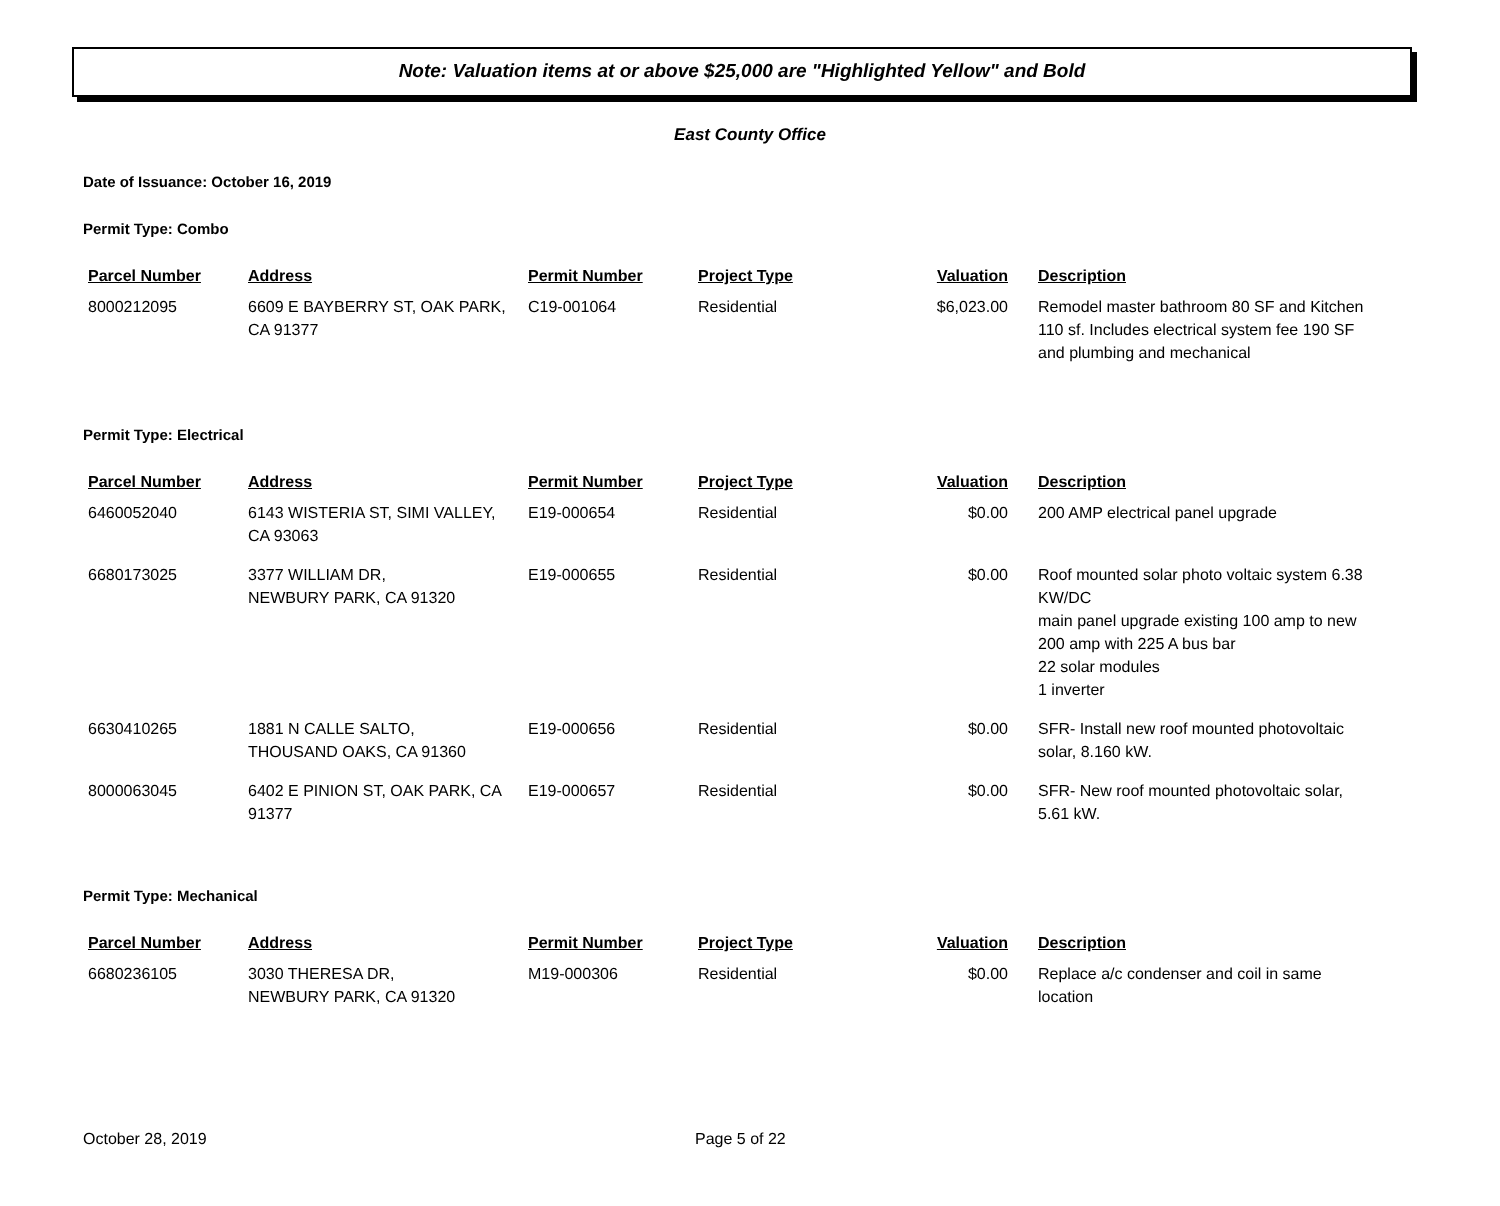Note: Valuation items at or above $25,000 are "Highlighted Yellow" and Bold
East County Office
Date of Issuance: October 16, 2019
Permit Type: Combo
| Parcel Number | Address | Permit Number | Project Type | Valuation | Description |
| --- | --- | --- | --- | --- | --- |
| 8000212095 | 6609 E BAYBERRY ST, OAK PARK, CA 91377 | C19-001064 | Residential | $6,023.00 | Remodel master bathroom 80 SF and Kitchen 110 sf. Includes electrical system fee 190 SF and plumbing and mechanical |
Permit Type: Electrical
| Parcel Number | Address | Permit Number | Project Type | Valuation | Description |
| --- | --- | --- | --- | --- | --- |
| 6460052040 | 6143 WISTERIA ST, SIMI VALLEY, CA 93063 | E19-000654 | Residential | $0.00 | 200 AMP electrical panel upgrade |
| 6680173025 | 3377 WILLIAM DR, NEWBURY PARK, CA 91320 | E19-000655 | Residential | $0.00 | Roof mounted solar photo voltaic system 6.38 KW/DC main panel upgrade existing 100 amp to new 200 amp with 225 A bus bar 22 solar modules 1 inverter |
| 6630410265 | 1881 N CALLE SALTO, THOUSAND OAKS, CA 91360 | E19-000656 | Residential | $0.00 | SFR- Install new roof mounted photovoltaic solar, 8.160 kW. |
| 8000063045 | 6402 E PINION ST, OAK PARK, CA 91377 | E19-000657 | Residential | $0.00 | SFR- New roof mounted photovoltaic solar, 5.61 kW. |
Permit Type: Mechanical
| Parcel Number | Address | Permit Number | Project Type | Valuation | Description |
| --- | --- | --- | --- | --- | --- |
| 6680236105 | 3030 THERESA DR, NEWBURY PARK, CA 91320 | M19-000306 | Residential | $0.00 | Replace a/c condenser and coil in same location |
October 28, 2019 Page 5 of 22